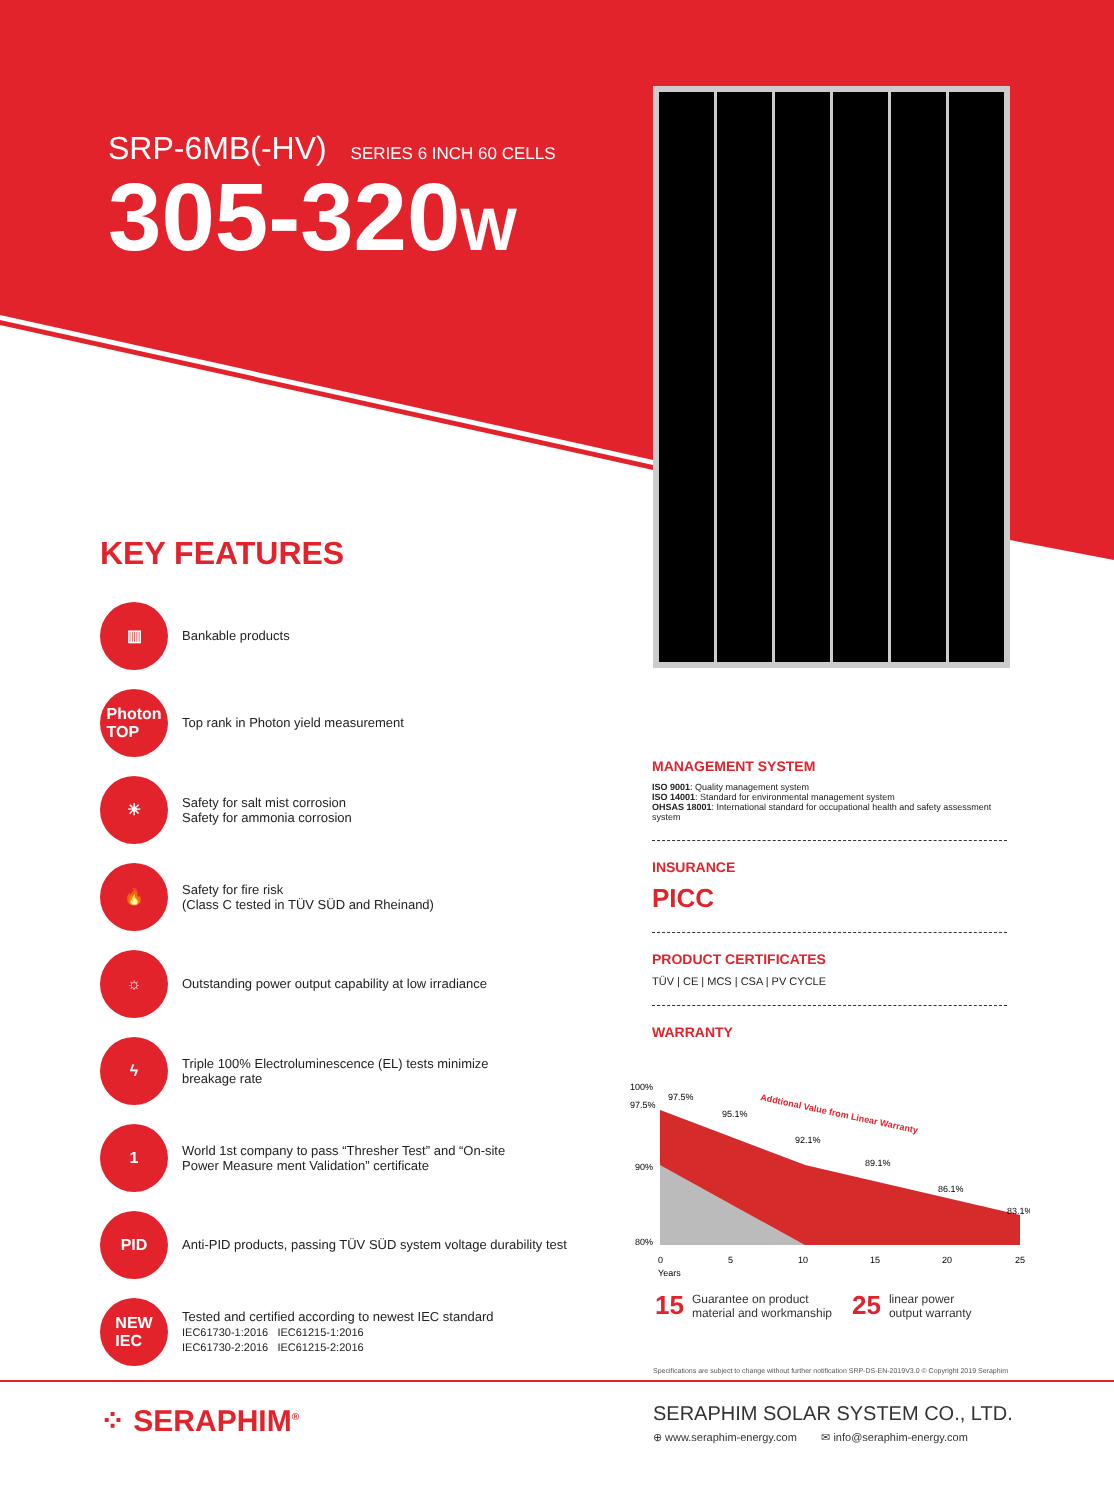SRP-6MB(-HV) SERIES 6 INCH 60 CELLS
305-320W
KEY FEATURES
▥
Bankable products
Photon
TOP
Top rank in Photon yield measurement
☀
Safety for salt mist corrosion
Safety for ammonia corrosion
🔥
Safety for fire risk
(Class C tested in TÜV SÜD and Rheinand)
☼
Outstanding power output capability at low irradiance
ϟ
Triple 100% Electroluminescence (EL) tests minimize
breakage rate
1
World 1st company to pass “Thresher Test” and “On-site
Power Measure ment Validation” certificate
PID
Anti-PID products, passing TÜV SÜD system voltage durability test
NEW
IEC
Tested and certified according to newest IEC standard
IEC61730-1:2016 IEC61215-1:2016
IEC61730-2:2016 IEC61215-2:2016
MANAGEMENT SYSTEM
ISO 9001: Quality management system
ISO 14001: Standard for environmental management system
OHSAS 18001: International standard for occupational health and safety assessment system
INSURANCE
PICC
PRODUCT CERTIFICATES
TÜV | CE | MCS | CSA | PV CYCLE
WARRANTY
100%
97.5%
90%
80%
97.5%
95.1%
92.1%
89.1%
86.1%
83.1%
Addtional Value from Linear Warranty
0
5
10
15
20
25
Years
15 Guarantee on product
material and workmanship
25 linear power
output warranty
Specifications are subject to change without further notification SRP-DS-EN-2019V3.0 © Copyright 2019 Seraphim
⁘ SERAPHIM<sup>®</sup>
SERAPHIM SOLAR SYSTEM CO., LTD.
⊕ www.seraphim-energy.com ✉ info@seraphim-energy.com